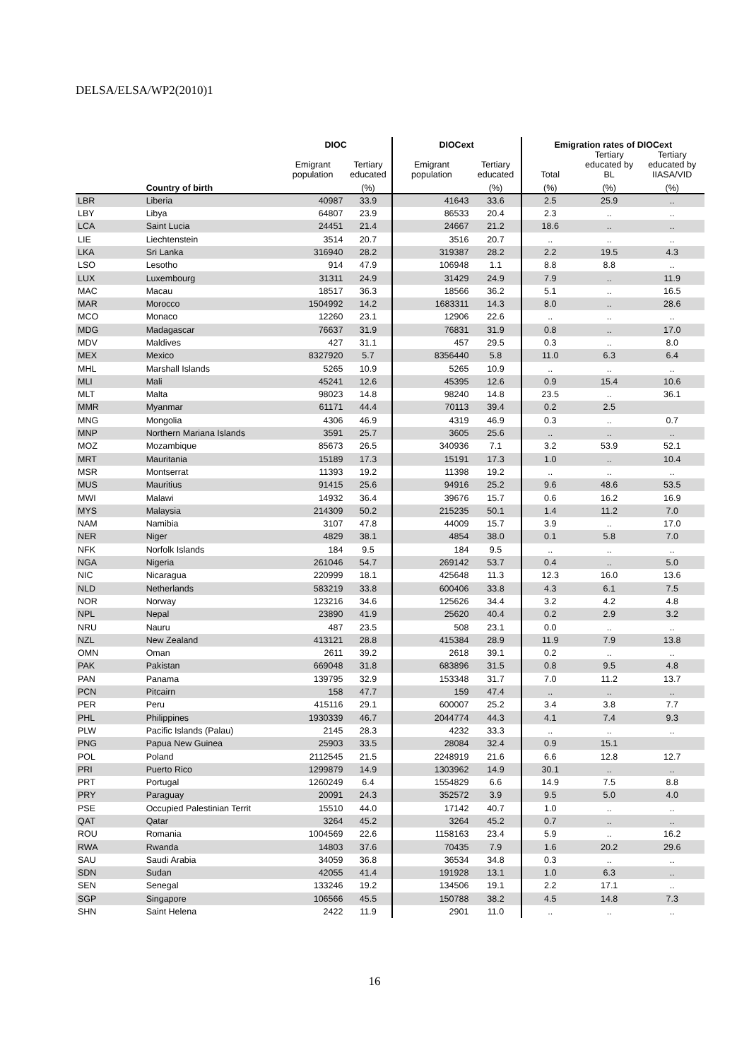DELSA/ELSA/WP2(2010)1
| | | DIOC | | DIOCext | | Emigration rates of DIOCext | | |
| --- | --- | --- | --- | --- | --- | --- | --- | --- |
| | | Emigrant population | Tertiary educated | Emigrant population | Tertiary educated | Total | Tertiary educated by BL | Tertiary educated by IIASA/VID |
| | Country of birth | | (%) | | (%) | (%) | (%) | (%) |
| LBR | Liberia | 40987 | 33.9 | 41643 | 33.6 | 2.5 | 25.9 | .. |
| LBY | Libya | 64807 | 23.9 | 86533 | 20.4 | 2.3 | .. | .. |
| LCA | Saint Lucia | 24451 | 21.4 | 24667 | 21.2 | 18.6 | .. | .. |
| LIE | Liechtenstein | 3514 | 20.7 | 3516 | 20.7 | .. | .. | .. |
| LKA | Sri Lanka | 316940 | 28.2 | 319387 | 28.2 | 2.2 | 19.5 | 4.3 |
| LSO | Lesotho | 914 | 47.9 | 106948 | 1.1 | 8.8 | 8.8 | .. |
| LUX | Luxembourg | 31311 | 24.9 | 31429 | 24.9 | 7.9 | .. | 11.9 |
| MAC | Macau | 18517 | 36.3 | 18566 | 36.2 | 5.1 | .. | 16.5 |
| MAR | Morocco | 1504992 | 14.2 | 1683311 | 14.3 | 8.0 | .. | 28.6 |
| MCO | Monaco | 12260 | 23.1 | 12906 | 22.6 | .. | .. | .. |
| MDG | Madagascar | 76637 | 31.9 | 76831 | 31.9 | 0.8 | .. | 17.0 |
| MDV | Maldives | 427 | 31.1 | 457 | 29.5 | 0.3 | .. | 8.0 |
| MEX | Mexico | 8327920 | 5.7 | 8356440 | 5.8 | 11.0 | 6.3 | 6.4 |
| MHL | Marshall Islands | 5265 | 10.9 | 5265 | 10.9 | .. | .. | .. |
| MLI | Mali | 45241 | 12.6 | 45395 | 12.6 | 0.9 | 15.4 | 10.6 |
| MLT | Malta | 98023 | 14.8 | 98240 | 14.8 | 23.5 | .. | 36.1 |
| MMR | Myanmar | 61171 | 44.4 | 70113 | 39.4 | 0.2 | 2.5 | |
| MNG | Mongolia | 4306 | 46.9 | 4319 | 46.9 | 0.3 | .. | 0.7 |
| MNP | Northern Mariana Islands | 3591 | 25.7 | 3605 | 25.6 | .. | .. | .. |
| MOZ | Mozambique | 85673 | 26.5 | 340936 | 7.1 | 3.2 | 53.9 | 52.1 |
| MRT | Mauritania | 15189 | 17.3 | 15191 | 17.3 | 1.0 | .. | 10.4 |
| MSR | Montserrat | 11393 | 19.2 | 11398 | 19.2 | .. | .. | .. |
| MUS | Mauritius | 91415 | 25.6 | 94916 | 25.2 | 9.6 | 48.6 | 53.5 |
| MWI | Malawi | 14932 | 36.4 | 39676 | 15.7 | 0.6 | 16.2 | 16.9 |
| MYS | Malaysia | 214309 | 50.2 | 215235 | 50.1 | 1.4 | 11.2 | 7.0 |
| NAM | Namibia | 3107 | 47.8 | 44009 | 15.7 | 3.9 | .. | 17.0 |
| NER | Niger | 4829 | 38.1 | 4854 | 38.0 | 0.1 | 5.8 | 7.0 |
| NFK | Norfolk Islands | 184 | 9.5 | 184 | 9.5 | .. | .. | .. |
| NGA | Nigeria | 261046 | 54.7 | 269142 | 53.7 | 0.4 | .. | 5.0 |
| NIC | Nicaragua | 220999 | 18.1 | 425648 | 11.3 | 12.3 | 16.0 | 13.6 |
| NLD | Netherlands | 583219 | 33.8 | 600406 | 33.8 | 4.3 | 6.1 | 7.5 |
| NOR | Norway | 123216 | 34.6 | 125626 | 34.4 | 3.2 | 4.2 | 4.8 |
| NPL | Nepal | 23890 | 41.9 | 25620 | 40.4 | 0.2 | 2.9 | 3.2 |
| NRU | Nauru | 487 | 23.5 | 508 | 23.1 | 0.0 | .. | .. |
| NZL | New Zealand | 413121 | 28.8 | 415384 | 28.9 | 11.9 | 7.9 | 13.8 |
| OMN | Oman | 2611 | 39.2 | 2618 | 39.1 | 0.2 | .. | .. |
| PAK | Pakistan | 669048 | 31.8 | 683896 | 31.5 | 0.8 | 9.5 | 4.8 |
| PAN | Panama | 139795 | 32.9 | 153348 | 31.7 | 7.0 | 11.2 | 13.7 |
| PCN | Pitcairn | 158 | 47.7 | 159 | 47.4 | .. | .. | .. |
| PER | Peru | 415116 | 29.1 | 600007 | 25.2 | 3.4 | 3.8 | 7.7 |
| PHL | Philippines | 1930339 | 46.7 | 2044774 | 44.3 | 4.1 | 7.4 | 9.3 |
| PLW | Pacific Islands (Palau) | 2145 | 28.3 | 4232 | 33.3 | .. | .. | .. |
| PNG | Papua New Guinea | 25903 | 33.5 | 28084 | 32.4 | 0.9 | 15.1 | |
| POL | Poland | 2112545 | 21.5 | 2248919 | 21.6 | 6.6 | 12.8 | 12.7 |
| PRI | Puerto Rico | 1299879 | 14.9 | 1303962 | 14.9 | 30.1 | .. | .. |
| PRT | Portugal | 1260249 | 6.4 | 1554829 | 6.6 | 14.9 | 7.5 | 8.8 |
| PRY | Paraguay | 20091 | 24.3 | 352572 | 3.9 | 9.5 | 5.0 | 4.0 |
| PSE | Occupied Palestinian Territ | 15510 | 44.0 | 17142 | 40.7 | 1.0 | .. | .. |
| QAT | Qatar | 3264 | 45.2 | 3264 | 45.2 | 0.7 | .. | .. |
| ROU | Romania | 1004569 | 22.6 | 1158163 | 23.4 | 5.9 | .. | 16.2 |
| RWA | Rwanda | 14803 | 37.6 | 70435 | 7.9 | 1.6 | 20.2 | 29.6 |
| SAU | Saudi Arabia | 34059 | 36.8 | 36534 | 34.8 | 0.3 | .. | .. |
| SDN | Sudan | 42055 | 41.4 | 191928 | 13.1 | 1.0 | 6.3 | .. |
| SEN | Senegal | 133246 | 19.2 | 134506 | 19.1 | 2.2 | 17.1 | .. |
| SGP | Singapore | 106566 | 45.5 | 150788 | 38.2 | 4.5 | 14.8 | 7.3 |
| SHN | Saint Helena | 2422 | 11.9 | 2901 | 11.0 | .. | .. | .. |
16